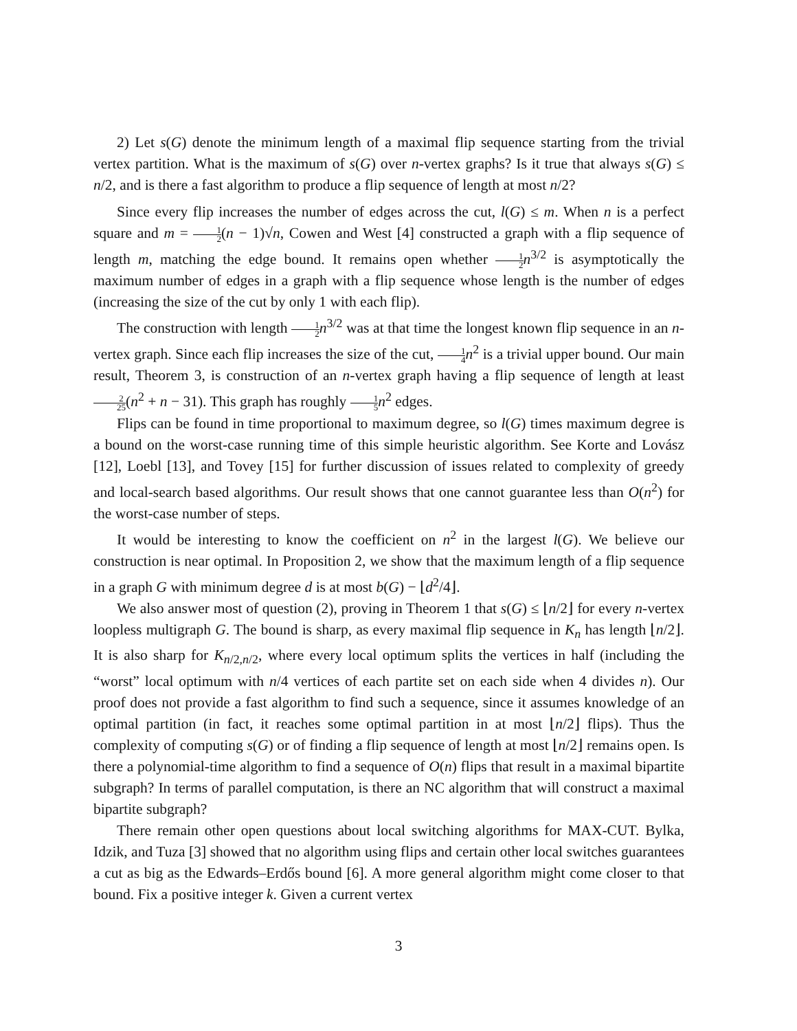2) Let s(G) denote the minimum length of a maximal flip sequence starting from the trivial vertex partition. What is the maximum of s(G) over n-vertex graphs? Is it true that always s(G) ≤ n/2, and is there a fast algorithm to produce a flip sequence of length at most n/2?
Since every flip increases the number of edges across the cut, l(G) ≤ m. When n is a perfect square and m = 1 2(n − 1)√n, Cowen and West [4] constructed a graph with a flip sequence of length m, matching the edge bound. It remains open whether 1 2 n<sup>3/2</sup> is asymptotically the maximum number of edges in a graph with a flip sequence whose length is the number of edges (increasing the size of the cut by only 1 with each flip).
The construction with length 1 2 n<sup>3/2</sup> was at that time the longest known flip sequence in an n-vertex graph. Since each flip increases the size of the cut, 1 4 n<sup>2</sup> is a trivial upper bound. Our main result, Theorem 3, is construction of an n-vertex graph having a flip sequence of length at least 2 25(n<sup>2</sup> + n − 31). This graph has roughly 1 5 n<sup>2</sup> edges.
Flips can be found in time proportional to maximum degree, so l(G) times maximum degree is a bound on the worst-case running time of this simple heuristic algorithm. See Korte and Lovász [12], Loebl [13], and Tovey [15] for further discussion of issues related to complexity of greedy and local-search based algorithms. Our result shows that one cannot guarantee less than O(n<sup>2</sup>) for the worst-case number of steps.
It would be interesting to know the coefficient on n<sup>2</sup> in the largest l(G). We believe our construction is near optimal. In Proposition 2, we show that the maximum length of a flip sequence in a graph G with minimum degree d is at most b(G) − ⌊d<sup>2</sup>/4⌋.
We also answer most of question (2), proving in Theorem 1 that s(G) ≤ ⌊n/2⌋ for every n-vertex loopless multigraph G. The bound is sharp, as every maximal flip sequence in K<sub>n</sub> has length ⌊n/2⌋. It is also sharp for K<sub>n/2,n/2</sub>, where every local optimum splits the vertices in half (including the “worst” local optimum with n/4 vertices of each partite set on each side when 4 divides n). Our proof does not provide a fast algorithm to find such a sequence, since it assumes knowledge of an optimal partition (in fact, it reaches some optimal partition in at most ⌊n/2⌋ flips). Thus the complexity of computing s(G) or of finding a flip sequence of length at most ⌊n/2⌋ remains open. Is there a polynomial-time algorithm to find a sequence of O(n) flips that result in a maximal bipartite subgraph? In terms of parallel computation, is there an NC algorithm that will construct a maximal bipartite subgraph?
There remain other open questions about local switching algorithms for MAX-CUT. Bylka, Idzik, and Tuza [3] showed that no algorithm using flips and certain other local switches guarantees a cut as big as the Edwards–Erdős bound [6]. A more general algorithm might come closer to that bound. Fix a positive integer k. Given a current vertex
3